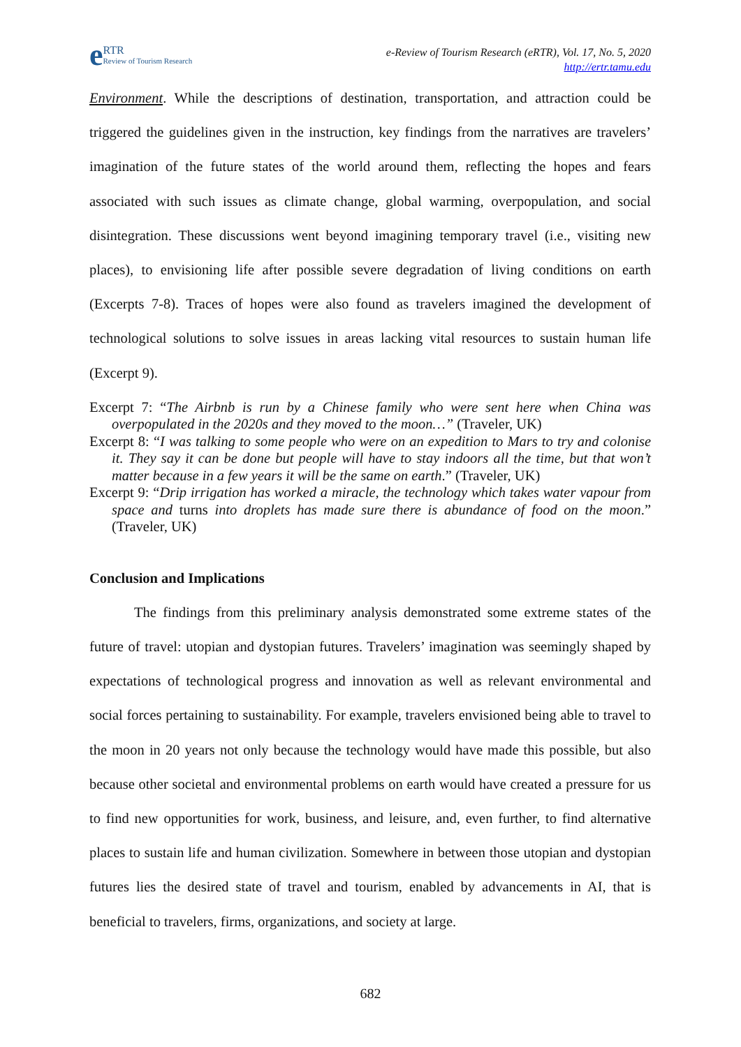e RTR
Review of Tourism Research
e-Review of Tourism Research (eRTR), Vol. 17, No. 5, 2020
http://ertr.tamu.edu
Environment. While the descriptions of destination, transportation, and attraction could be triggered the guidelines given in the instruction, key findings from the narratives are travelers’ imagination of the future states of the world around them, reflecting the hopes and fears associated with such issues as climate change, global warming, overpopulation, and social disintegration. These discussions went beyond imagining temporary travel (i.e., visiting new places), to envisioning life after possible severe degradation of living conditions on earth (Excerpts 7-8). Traces of hopes were also found as travelers imagined the development of technological solutions to solve issues in areas lacking vital resources to sustain human life (Excerpt 9).
Excerpt 7: “The Airbnb is run by a Chinese family who were sent here when China was overpopulated in the 2020s and they moved to the moon…” (Traveler, UK)
Excerpt 8: “I was talking to some people who were on an expedition to Mars to try and colonise it. They say it can be done but people will have to stay indoors all the time, but that won’t matter because in a few years it will be the same on earth.” (Traveler, UK)
Excerpt 9: “Drip irrigation has worked a miracle, the technology which takes water vapour from space and turns into droplets has made sure there is abundance of food on the moon.” (Traveler, UK)
Conclusion and Implications
The findings from this preliminary analysis demonstrated some extreme states of the future of travel: utopian and dystopian futures. Travelers’ imagination was seemingly shaped by expectations of technological progress and innovation as well as relevant environmental and social forces pertaining to sustainability. For example, travelers envisioned being able to travel to the moon in 20 years not only because the technology would have made this possible, but also because other societal and environmental problems on earth would have created a pressure for us to find new opportunities for work, business, and leisure, and, even further, to find alternative places to sustain life and human civilization. Somewhere in between those utopian and dystopian futures lies the desired state of travel and tourism, enabled by advancements in AI, that is beneficial to travelers, firms, organizations, and society at large.
682